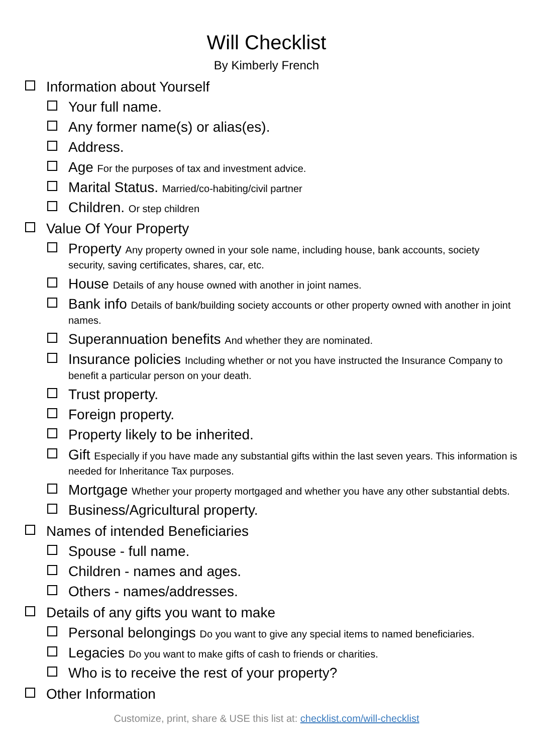Will Checklist
By Kimberly French
Information about Yourself
Your full name.
Any former name(s) or alias(es).
Address.
Age For the purposes of tax and investment advice.
Marital Status. Married/co-habiting/civil partner
Children. Or step children
Value Of Your Property
Property Any property owned in your sole name, including house, bank accounts, society security, saving certificates, shares, car, etc.
House Details of any house owned with another in joint names.
Bank info Details of bank/building society accounts or other property owned with another in joint names.
Superannuation benefits And whether they are nominated.
Insurance policies Including whether or not you have instructed the Insurance Company to benefit a particular person on your death.
Trust property.
Foreign property.
Property likely to be inherited.
Gift Especially if you have made any substantial gifts within the last seven years. This information is needed for Inheritance Tax purposes.
Mortgage Whether your property mortgaged and whether you have any other substantial debts.
Business/Agricultural property.
Names of intended Beneficiaries
Spouse - full name.
Children - names and ages.
Others - names/addresses.
Details of any gifts you want to make
Personal belongings Do you want to give any special items to named beneficiaries.
Legacies Do you want to make gifts of cash to friends or charities.
Who is to receive the rest of your property?
Other Information
Customize, print, share & USE this list at: checklist.com/will-checklist